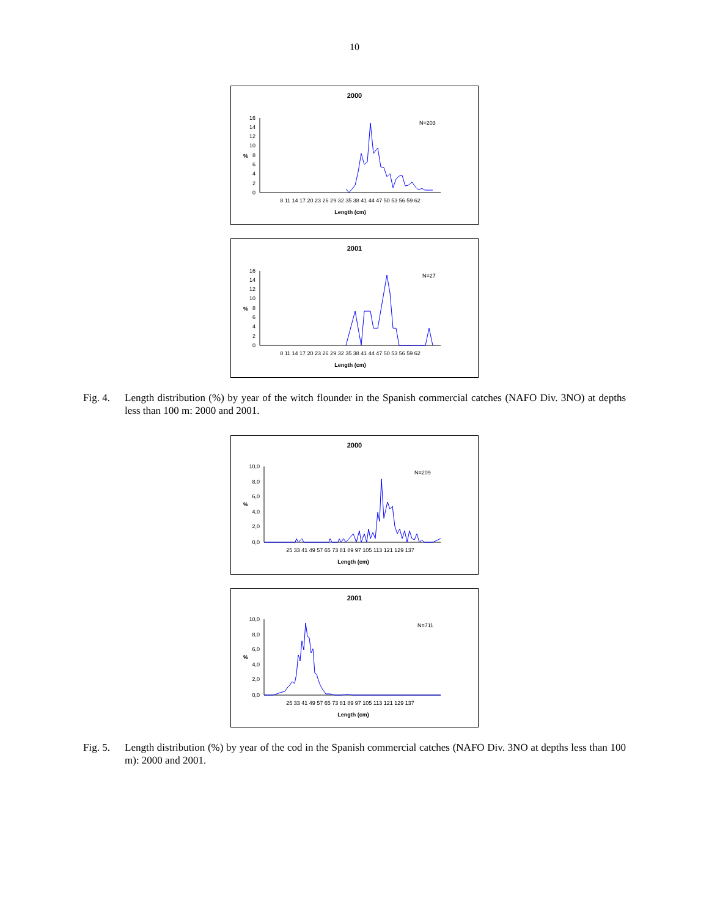10
2000
N=203
16
14
12
10
8
6
4
2
0
%
8 11 14 17 20 23 26 29 32 35 38 41 44 47 50 53 56 59 62
Length (cm)
2001
N=27
16
14
12
10
8
6
4
2
0
%
8 11 14 17 20 23 26 29 32 35 38 41 44 47 50 53 56 59 62
Length (cm)
Fig. 4. Length distribution (%) by year of the witch flounder in the Spanish commercial catches (NAFO Div. 3NO) at depths less than 100 m: 2000 and 2001.
2000
N=209
10,0
8,0
6,0
4,0
2,0
0,0
%
25 33 41 49 57 65 73 81 89 97 105 113 121 129 137
Length (cm)
2001
N=711
10,0
8,0
6,0
4,0
2,0
0,0
%
25 33 41 49 57 65 73 81 89 97 105 113 121 129 137
Length (cm)
Fig. 5. Length distribution (%) by year of the cod in the Spanish commercial catches (NAFO Div. 3NO at depths less than 100 m): 2000 and 2001.